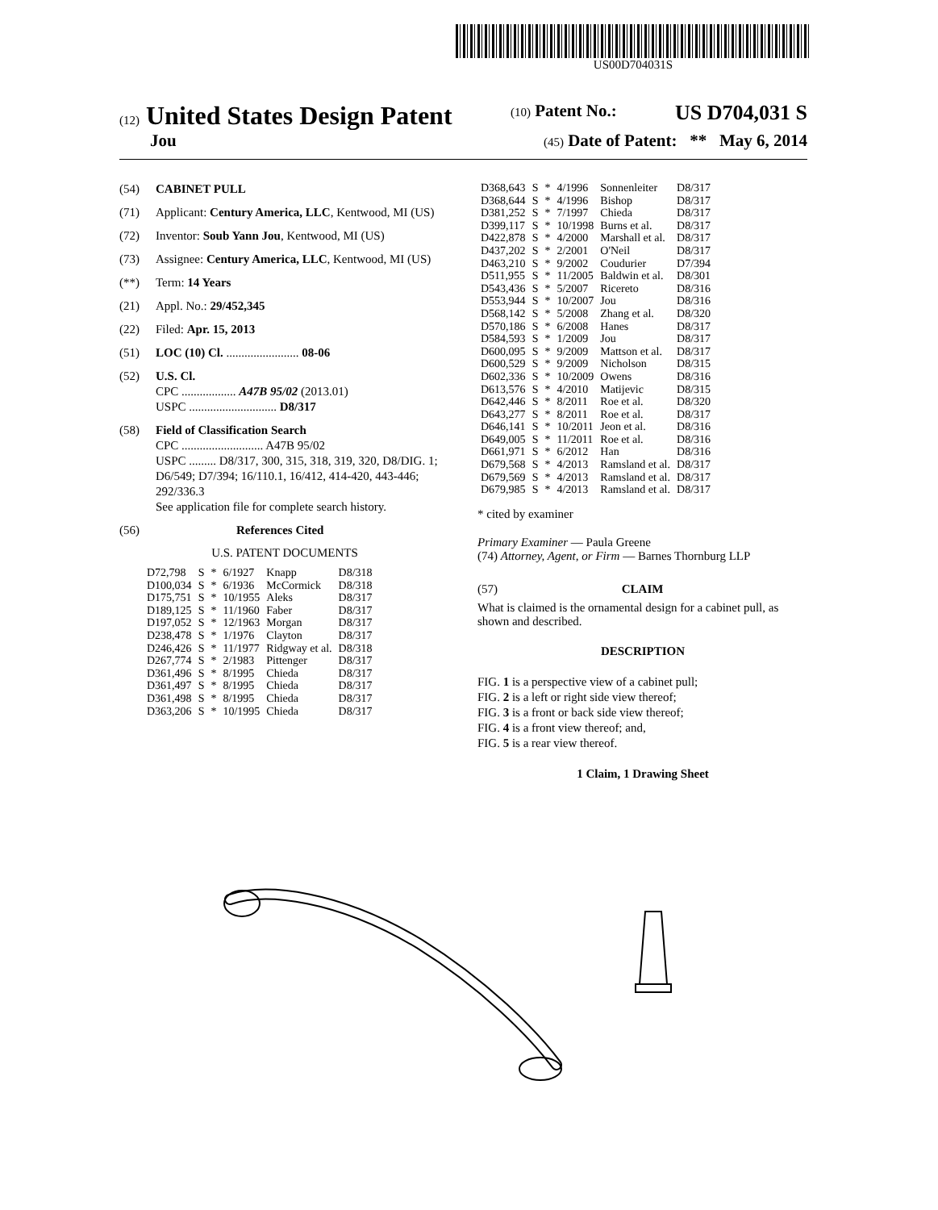US00D704031S
(12) United States Design Patent (10) Patent No.: US D704,031 S
Jou (45) Date of Patent: ** May 6, 2014
(54) CABINET PULL
(71) Applicant: Century America, LLC, Kentwood, MI (US)
(72) Inventor: Soub Yann Jou, Kentwood, MI (US)
(73) Assignee: Century America, LLC, Kentwood, MI (US)
(**) Term: 14 Years
(21) Appl. No.: 29/452,345
(22) Filed: Apr. 15, 2013
(51) LOC (10) Cl. ........................ 08-06
(52) U.S. Cl.
CPC .................. A47B 95/02 (2013.01)
USPC ............................. D8/317
(58) Field of Classification Search
CPC ........................... A47B 95/02
USPC ......... D8/317, 300, 315, 318, 319, 320, D8/DIG. 1; D6/549; D7/394; 16/110.1, 16/412, 414-420, 443-446; 292/336.3
See application file for complete search history.
(56) References Cited
U.S. PATENT DOCUMENTS
| D72,798 | S | * | 6/1927 | Knapp | D8/318 |
| D100,034 | S | * | 6/1936 | McCormick | D8/318 |
| D175,751 | S | * | 10/1955 | Aleks | D8/317 |
| D189,125 | S | * | 11/1960 | Faber | D8/317 |
| D197,052 | S | * | 12/1963 | Morgan | D8/317 |
| D238,478 | S | * | 1/1976 | Clayton | D8/317 |
| D246,426 | S | * | 11/1977 | Ridgway et al. | D8/318 |
| D267,774 | S | * | 2/1983 | Pittenger | D8/317 |
| D361,496 | S | * | 8/1995 | Chieda | D8/317 |
| D361,497 | S | * | 8/1995 | Chieda | D8/317 |
| D361,498 | S | * | 8/1995 | Chieda | D8/317 |
| D363,206 | S | * | 10/1995 | Chieda | D8/317 |
| D368,643 | S | * | 4/1996 | Sonnenleiter | D8/317 |
| D368,644 | S | * | 4/1996 | Bishop | D8/317 |
| D381,252 | S | * | 7/1997 | Chieda | D8/317 |
| D399,117 | S | * | 10/1998 | Burns et al. | D8/317 |
| D422,878 | S | * | 4/2000 | Marshall et al. | D8/317 |
| D437,202 | S | * | 2/2001 | O'Neil | D8/317 |
| D463,210 | S | * | 9/2002 | Coudurier | D7/394 |
| D511,955 | S | * | 11/2005 | Baldwin et al. | D8/301 |
| D543,436 | S | * | 5/2007 | Ricereto | D8/316 |
| D553,944 | S | * | 10/2007 | Jou | D8/316 |
| D568,142 | S | * | 5/2008 | Zhang et al. | D8/320 |
| D570,186 | S | * | 6/2008 | Hanes | D8/317 |
| D584,593 | S | * | 1/2009 | Jou | D8/317 |
| D600,095 | S | * | 9/2009 | Mattson et al. | D8/317 |
| D600,529 | S | * | 9/2009 | Nicholson | D8/315 |
| D602,336 | S | * | 10/2009 | Owens | D8/316 |
| D613,576 | S | * | 4/2010 | Matijevic | D8/315 |
| D642,446 | S | * | 8/2011 | Roe et al. | D8/320 |
| D643,277 | S | * | 8/2011 | Roe et al. | D8/317 |
| D646,141 | S | * | 10/2011 | Jeon et al. | D8/316 |
| D649,005 | S | * | 11/2011 | Roe et al. | D8/316 |
| D661,971 | S | * | 6/2012 | Han | D8/316 |
| D679,568 | S | * | 4/2013 | Ramsland et al. | D8/317 |
| D679,569 | S | * | 4/2013 | Ramsland et al. | D8/317 |
| D679,985 | S | * | 4/2013 | Ramsland et al. | D8/317 |
* cited by examiner
Primary Examiner — Paula Greene
(74) Attorney, Agent, or Firm — Barnes Thornburg LLP
(57) CLAIM
What is claimed is the ornamental design for a cabinet pull, as shown and described.
DESCRIPTION
FIG. 1 is a perspective view of a cabinet pull;
FIG. 2 is a left or right side view thereof;
FIG. 3 is a front or back side view thereof;
FIG. 4 is a front view thereof; and,
FIG. 5 is a rear view thereof.
1 Claim, 1 Drawing Sheet